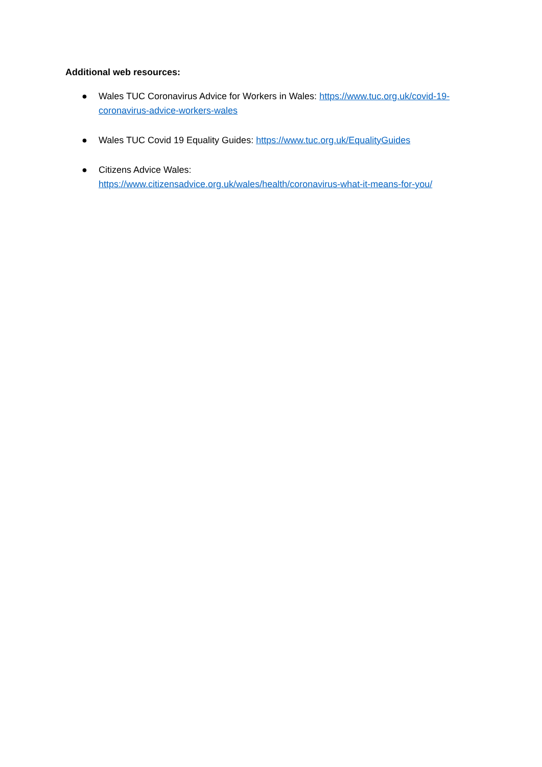Additional web resources:
● Wales TUC Coronavirus Advice for Workers in Wales: https://www.tuc.org.uk/covid-19-coronavirus-advice-workers-wales
● Wales TUC Covid 19 Equality Guides: https://www.tuc.org.uk/EqualityGuides
● Citizens Advice Wales:
https://www.citizensadvice.org.uk/wales/health/coronavirus-what-it-means-for-you/